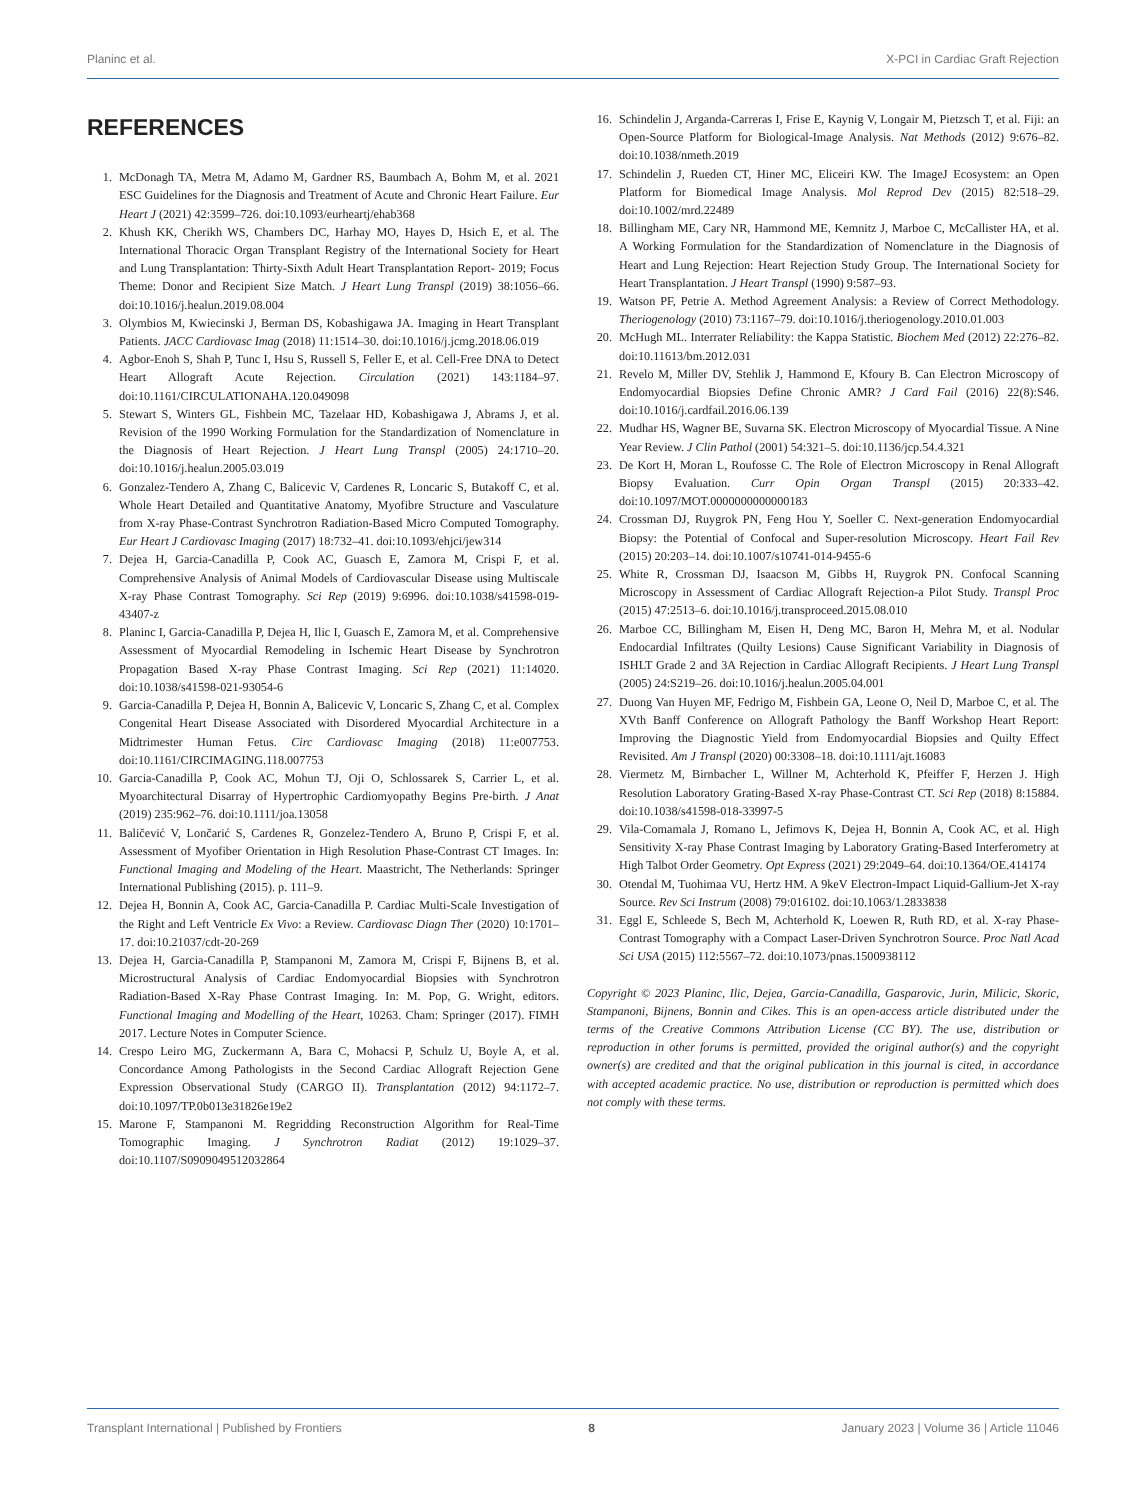Planinc et al. X-PCI in Cardiac Graft Rejection
REFERENCES
1. McDonagh TA, Metra M, Adamo M, Gardner RS, Baumbach A, Bohm M, et al. 2021 ESC Guidelines for the Diagnosis and Treatment of Acute and Chronic Heart Failure. Eur Heart J (2021) 42:3599–726. doi:10.1093/eurheartj/ehab368
2. Khush KK, Cherikh WS, Chambers DC, Harhay MO, Hayes D, Hsich E, et al. The International Thoracic Organ Transplant Registry of the International Society for Heart and Lung Transplantation: Thirty-Sixth Adult Heart Transplantation Report- 2019; Focus Theme: Donor and Recipient Size Match. J Heart Lung Transpl (2019) 38:1056–66. doi:10.1016/j.healun.2019.08.004
3. Olymbios M, Kwiecinski J, Berman DS, Kobashigawa JA. Imaging in Heart Transplant Patients. JACC Cardiovasc Imag (2018) 11:1514–30. doi:10.1016/j.jcmg.2018.06.019
4. Agbor-Enoh S, Shah P, Tunc I, Hsu S, Russell S, Feller E, et al. Cell-Free DNA to Detect Heart Allograft Acute Rejection. Circulation (2021) 143:1184–97. doi:10.1161/CIRCULATIONAHA.120.049098
5. Stewart S, Winters GL, Fishbein MC, Tazelaar HD, Kobashigawa J, Abrams J, et al. Revision of the 1990 Working Formulation for the Standardization of Nomenclature in the Diagnosis of Heart Rejection. J Heart Lung Transpl (2005) 24:1710–20. doi:10.1016/j.healun.2005.03.019
6. Gonzalez-Tendero A, Zhang C, Balicevic V, Cardenes R, Loncaric S, Butakoff C, et al. Whole Heart Detailed and Quantitative Anatomy, Myofibre Structure and Vasculature from X-ray Phase-Contrast Synchrotron Radiation-Based Micro Computed Tomography. Eur Heart J Cardiovasc Imaging (2017) 18:732–41. doi:10.1093/ehjci/jew314
7. Dejea H, Garcia-Canadilla P, Cook AC, Guasch E, Zamora M, Crispi F, et al. Comprehensive Analysis of Animal Models of Cardiovascular Disease using Multiscale X-ray Phase Contrast Tomography. Sci Rep (2019) 9:6996. doi:10.1038/s41598-019-43407-z
8. Planinc I, Garcia-Canadilla P, Dejea H, Ilic I, Guasch E, Zamora M, et al. Comprehensive Assessment of Myocardial Remodeling in Ischemic Heart Disease by Synchrotron Propagation Based X-ray Phase Contrast Imaging. Sci Rep (2021) 11:14020. doi:10.1038/s41598-021-93054-6
9. Garcia-Canadilla P, Dejea H, Bonnin A, Balicevic V, Loncaric S, Zhang C, et al. Complex Congenital Heart Disease Associated with Disordered Myocardial Architecture in a Midtrimester Human Fetus. Circ Cardiovasc Imaging (2018) 11:e007753. doi:10.1161/CIRCIMAGING.118.007753
10. Garcia-Canadilla P, Cook AC, Mohun TJ, Oji O, Schlossarek S, Carrier L, et al. Myoarchitectural Disarray of Hypertrophic Cardiomyopathy Begins Pre-birth. J Anat (2019) 235:962–76. doi:10.1111/joa.13058
11. Baličević V, Lončarić S, Cardenes R, Gonzelez-Tendero A, Bruno P, Crispi F, et al. Assessment of Myofiber Orientation in High Resolution Phase-Contrast CT Images. In: Functional Imaging and Modeling of the Heart. Maastricht, The Netherlands: Springer International Publishing (2015). p. 111–9.
12. Dejea H, Bonnin A, Cook AC, Garcia-Canadilla P. Cardiac Multi-Scale Investigation of the Right and Left Ventricle Ex Vivo: a Review. Cardiovasc Diagn Ther (2020) 10:1701–17. doi:10.21037/cdt-20-269
13. Dejea H, Garcia-Canadilla P, Stampanoni M, Zamora M, Crispi F, Bijnens B, et al. Microstructural Analysis of Cardiac Endomyocardial Biopsies with Synchrotron Radiation-Based X-Ray Phase Contrast Imaging. In: M. Pop, G. Wright, editors. Functional Imaging and Modelling of the Heart, 10263. Cham: Springer (2017). FIMH 2017. Lecture Notes in Computer Science.
14. Crespo Leiro MG, Zuckermann A, Bara C, Mohacsi P, Schulz U, Boyle A, et al. Concordance Among Pathologists in the Second Cardiac Allograft Rejection Gene Expression Observational Study (CARGO II). Transplantation (2012) 94:1172–7. doi:10.1097/TP.0b013e31826e19e2
15. Marone F, Stampanoni M. Regridding Reconstruction Algorithm for Real-Time Tomographic Imaging. J Synchrotron Radiat (2012) 19:1029–37. doi:10.1107/S0909049512032864
16. Schindelin J, Arganda-Carreras I, Frise E, Kaynig V, Longair M, Pietzsch T, et al. Fiji: an Open-Source Platform for Biological-Image Analysis. Nat Methods (2012) 9:676–82. doi:10.1038/nmeth.2019
17. Schindelin J, Rueden CT, Hiner MC, Eliceiri KW. The ImageJ Ecosystem: an Open Platform for Biomedical Image Analysis. Mol Reprod Dev (2015) 82:518–29. doi:10.1002/mrd.22489
18. Billingham ME, Cary NR, Hammond ME, Kemnitz J, Marboe C, McCallister HA, et al. A Working Formulation for the Standardization of Nomenclature in the Diagnosis of Heart and Lung Rejection: Heart Rejection Study Group. The International Society for Heart Transplantation. J Heart Transpl (1990) 9:587–93.
19. Watson PF, Petrie A. Method Agreement Analysis: a Review of Correct Methodology. Theriogenology (2010) 73:1167–79. doi:10.1016/j.theriogenology.2010.01.003
20. McHugh ML. Interrater Reliability: the Kappa Statistic. Biochem Med (2012) 22:276–82. doi:10.11613/bm.2012.031
21. Revelo M, Miller DV, Stehlik J, Hammond E, Kfoury B. Can Electron Microscopy of Endomyocardial Biopsies Define Chronic AMR? J Card Fail (2016) 22(8):S46. doi:10.1016/j.cardfail.2016.06.139
22. Mudhar HS, Wagner BE, Suvarna SK. Electron Microscopy of Myocardial Tissue. A Nine Year Review. J Clin Pathol (2001) 54:321–5. doi:10.1136/jcp.54.4.321
23. De Kort H, Moran L, Roufosse C. The Role of Electron Microscopy in Renal Allograft Biopsy Evaluation. Curr Opin Organ Transpl (2015) 20:333–42. doi:10.1097/MOT.0000000000000183
24. Crossman DJ, Ruygrok PN, Feng Hou Y, Soeller C. Next-generation Endomyocardial Biopsy: the Potential of Confocal and Super-resolution Microscopy. Heart Fail Rev (2015) 20:203–14. doi:10.1007/s10741-014-9455-6
25. White R, Crossman DJ, Isaacson M, Gibbs H, Ruygrok PN. Confocal Scanning Microscopy in Assessment of Cardiac Allograft Rejection-a Pilot Study. Transpl Proc (2015) 47:2513–6. doi:10.1016/j.transproceed.2015.08.010
26. Marboe CC, Billingham M, Eisen H, Deng MC, Baron H, Mehra M, et al. Nodular Endocardial Infiltrates (Quilty Lesions) Cause Significant Variability in Diagnosis of ISHLT Grade 2 and 3A Rejection in Cardiac Allograft Recipients. J Heart Lung Transpl (2005) 24:S219–26. doi:10.1016/j.healun.2005.04.001
27. Duong Van Huyen MF, Fedrigo M, Fishbein GA, Leone O, Neil D, Marboe C, et al. The XVth Banff Conference on Allograft Pathology the Banff Workshop Heart Report: Improving the Diagnostic Yield from Endomyocardial Biopsies and Quilty Effect Revisited. Am J Transpl (2020) 00:3308–18. doi:10.1111/ajt.16083
28. Viermetz M, Birnbacher L, Willner M, Achterhold K, Pfeiffer F, Herzen J. High Resolution Laboratory Grating-Based X-ray Phase-Contrast CT. Sci Rep (2018) 8:15884. doi:10.1038/s41598-018-33997-5
29. Vila-Comamala J, Romano L, Jefimovs K, Dejea H, Bonnin A, Cook AC, et al. High Sensitivity X-ray Phase Contrast Imaging by Laboratory Grating-Based Interferometry at High Talbot Order Geometry. Opt Express (2021) 29:2049–64. doi:10.1364/OE.414174
30. Otendal M, Tuohimaa VU, Hertz HM. A 9keV Electron-Impact Liquid-Gallium-Jet X-ray Source. Rev Sci Instrum (2008) 79:016102. doi:10.1063/1.2833838
31. Eggl E, Schleede S, Bech M, Achterhold K, Loewen R, Ruth RD, et al. X-ray Phase-Contrast Tomography with a Compact Laser-Driven Synchrotron Source. Proc Natl Acad Sci USA (2015) 112:5567–72. doi:10.1073/pnas.1500938112
Copyright © 2023 Planinc, Ilic, Dejea, Garcia-Canadilla, Gasparovic, Jurin, Milicic, Skoric, Stampanoni, Bijnens, Bonnin and Cikes. This is an open-access article distributed under the terms of the Creative Commons Attribution License (CC BY). The use, distribution or reproduction in other forums is permitted, provided the original author(s) and the copyright owner(s) are credited and that the original publication in this journal is cited, in accordance with accepted academic practice. No use, distribution or reproduction is permitted which does not comply with these terms.
Transplant International | Published by Frontiers 8 January 2023 | Volume 36 | Article 11046